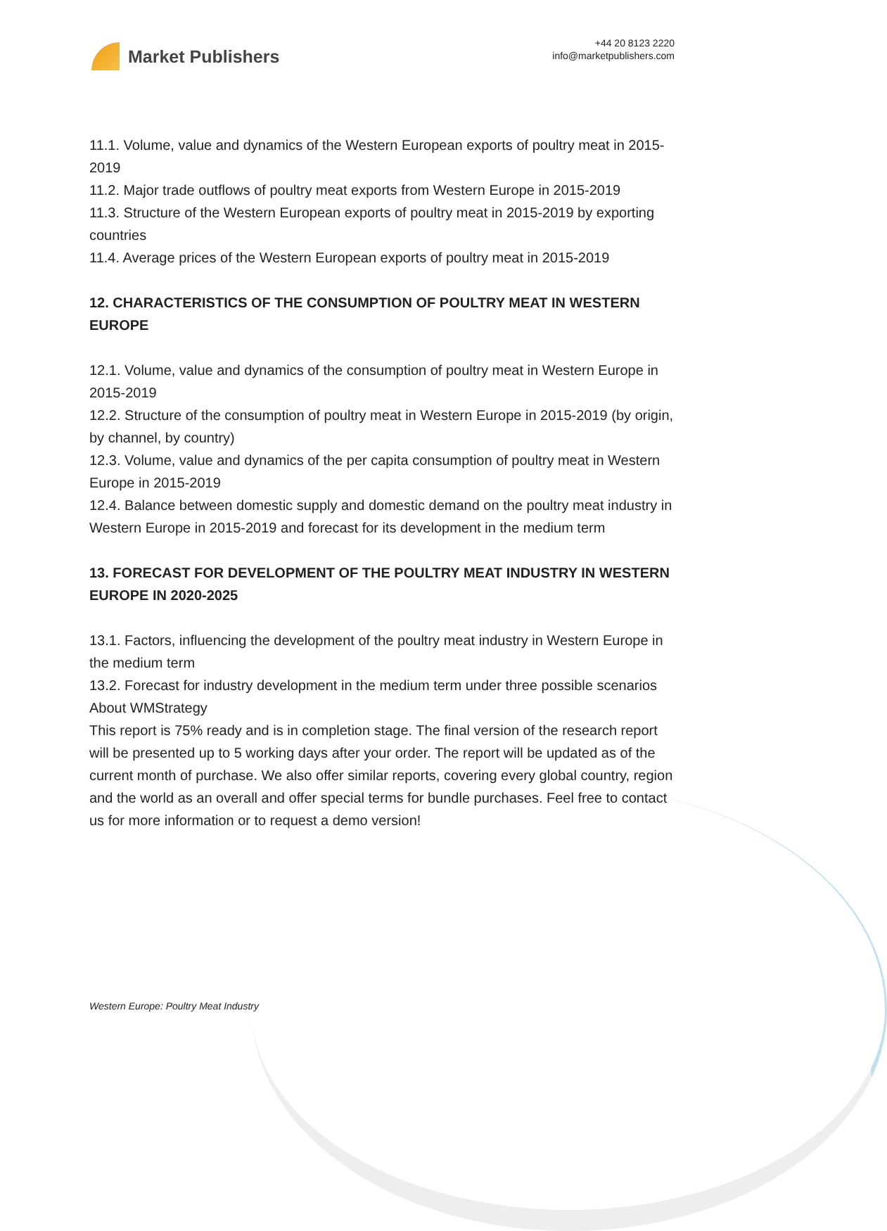Market Publishers
+44 20 8123 2220
info@marketpublishers.com
11.1. Volume, value and dynamics of the Western European exports of poultry meat in 2015-2019
11.2. Major trade outflows of poultry meat exports from Western Europe in 2015-2019
11.3. Structure of the Western European exports of poultry meat in 2015-2019 by exporting countries
11.4. Average prices of the Western European exports of poultry meat in 2015-2019
12. CHARACTERISTICS OF THE CONSUMPTION OF POULTRY MEAT IN WESTERN EUROPE
12.1. Volume, value and dynamics of the consumption of poultry meat in Western Europe in 2015-2019
12.2. Structure of the consumption of poultry meat in Western Europe in 2015-2019 (by origin, by channel, by country)
12.3. Volume, value and dynamics of the per capita consumption of poultry meat in Western Europe in 2015-2019
12.4. Balance between domestic supply and domestic demand on the poultry meat industry in Western Europe in 2015-2019 and forecast for its development in the medium term
13. FORECAST FOR DEVELOPMENT OF THE POULTRY MEAT INDUSTRY IN WESTERN EUROPE IN 2020-2025
13.1. Factors, influencing the development of the poultry meat industry in Western Europe in the medium term
13.2. Forecast for industry development in the medium term under three possible scenarios
About WMStrategy
This report is 75% ready and is in completion stage. The final version of the research report will be presented up to 5 working days after your order. The report will be updated as of the current month of purchase. We also offer similar reports, covering every global country, region and the world as an overall and offer special terms for bundle purchases. Feel free to contact us for more information or to request a demo version!
Western Europe: Poultry Meat Industry